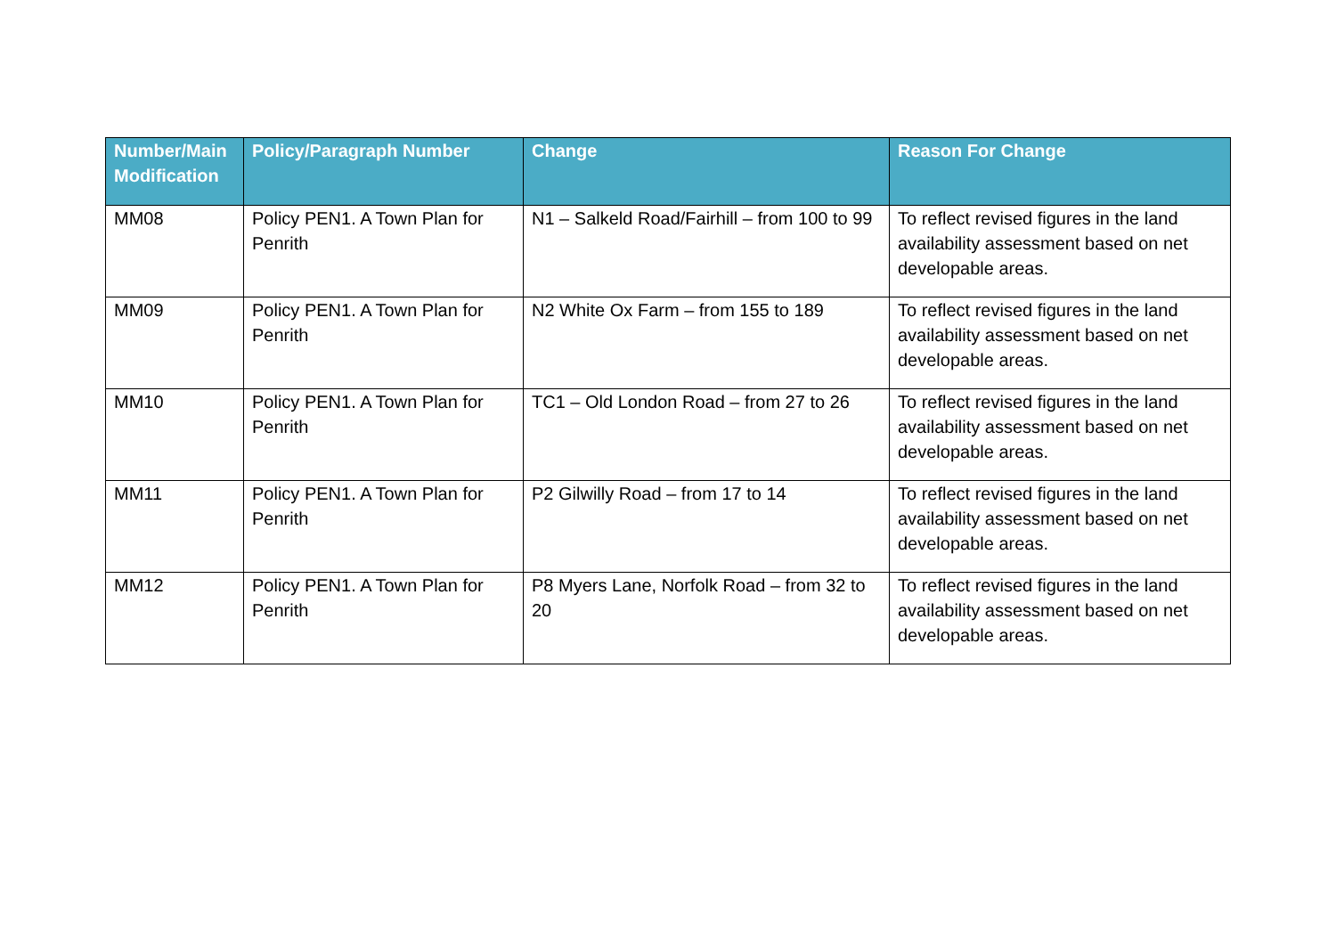| Number/Main Modification | Policy/Paragraph Number | Change | Reason For Change |
| --- | --- | --- | --- |
| MM08 | Policy PEN1. A Town Plan for Penrith | N1 – Salkeld Road/Fairhill – from 100 to 99 | To reflect revised figures in the land availability assessment based on net developable areas. |
| MM09 | Policy PEN1. A Town Plan for Penrith | N2 White Ox Farm – from 155 to 189 | To reflect revised figures in the land availability assessment based on net developable areas. |
| MM10 | Policy PEN1. A Town Plan for Penrith | TC1 – Old London Road – from 27 to 26 | To reflect revised figures in the land availability assessment based on net developable areas. |
| MM11 | Policy PEN1. A Town Plan for Penrith | P2 Gilwilly Road – from 17 to 14 | To reflect revised figures in the land availability assessment based on net developable areas. |
| MM12 | Policy PEN1. A Town Plan for Penrith | P8 Myers Lane, Norfolk Road – from 32 to 20 | To reflect revised figures in the land availability assessment based on net developable areas. |